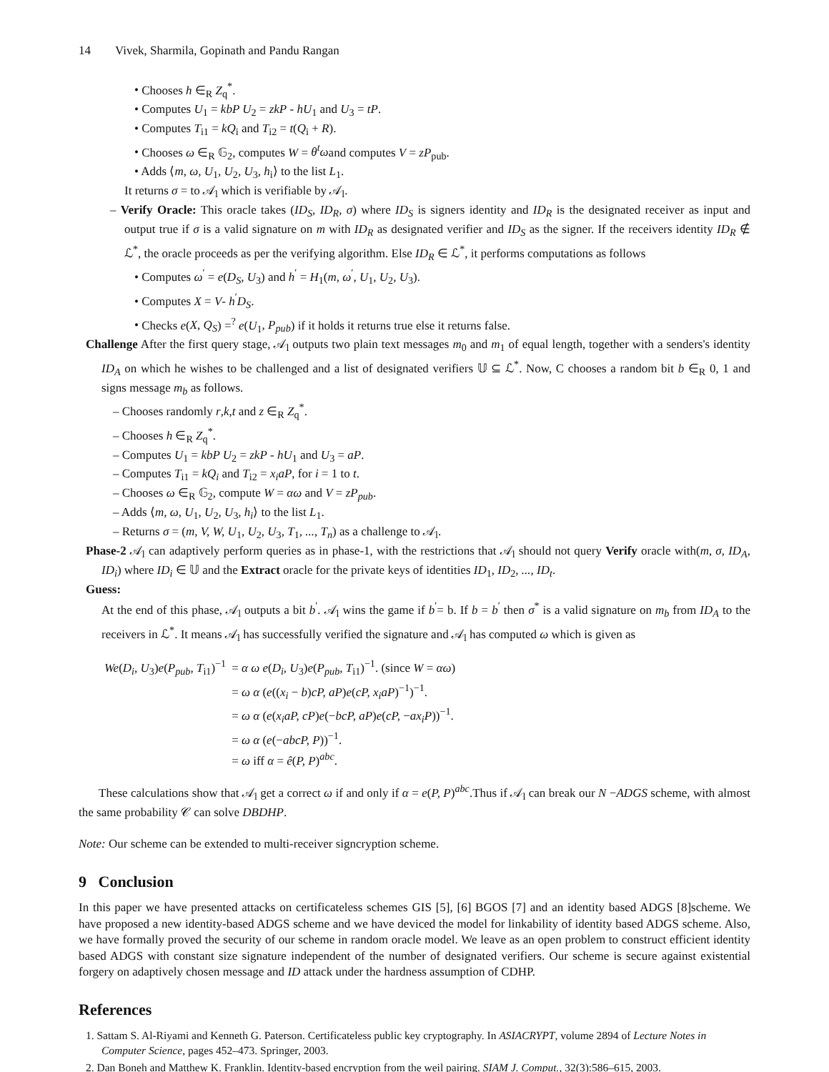14 Vivek, Sharmila, Gopinath and Pandu Rangan
Chooses h ∈<sub>R</sub> Z<sub>q</sub><sup>*</sup>.
Computes U<sub>1</sub> = kbP U<sub>2</sub> = zkP - hU<sub>1</sub> and U<sub>3</sub> = tP.
Computes T<sub>i1</sub> = kQ<sub>i</sub> and T<sub>i2</sub> = t(Q<sub>i</sub> + R).
Chooses ω ∈<sub>R</sub> 𝔾<sub>2</sub>, computes W = θ<sup>t</sup>ωand computes V = zP<sub>pub</sub>.
Adds ⟨m, ω, U<sub>1</sub>, U<sub>2</sub>, U<sub>3</sub>, h<sub>i</sub>⟩ to the list L<sub>1</sub>.
It returns σ = to 𝒜<sub>l</sub> which is verifiable by 𝒜<sub>l</sub>.
– Verify Oracle: This oracle takes (ID<sub>S</sub>, ID<sub>R</sub>, σ) where ID<sub>S</sub> is signers identity and ID<sub>R</sub> is the designated receiver as input and output true if σ is a valid signature on m with ID<sub>R</sub> as designated verifier and ID<sub>S</sub> as the signer. If the receivers identity ID<sub>R</sub> ∉ ℒ<sup>*</sup>, the oracle proceeds as per the verifying algorithm. Else ID<sub>R</sub> ∈ ℒ<sup>*</sup>, it performs computations as follows
Computes ω<sup>′</sup> = e(D<sub>S</sub>, U<sub>3</sub>) and h<sup>′</sup> = H<sub>1</sub>(m, ω<sup>′</sup>, U<sub>1</sub>, U<sub>2</sub>, U<sub>3</sub>).
Computes X = V- h<sup>′</sup>D<sub>S</sub>.
Checks e(X, Q<sub>S</sub>) =<sup>?</sup> e(U<sub>1</sub>, P<sub>pub</sub>) if it holds it returns true else it returns false.
Challenge After the first query stage, 𝒜<sub>l</sub> outputs two plain text messages m<sub>0</sub> and m<sub>1</sub> of equal length, together with a senders's identity ID<sub>A</sub> on which he wishes to be challenged and a list of designated verifiers 𝕌 ⊆ ℒ<sup>*</sup>. Now, C chooses a random bit b ∈<sub>R</sub> 0, 1 and signs message m<sub>b</sub> as follows.
– Chooses randomly r,k,t and z ∈<sub>R</sub> Z<sub>q</sub><sup>*</sup>.
– Chooses h ∈<sub>R</sub> Z<sub>q</sub><sup>*</sup>.
– Computes U<sub>1</sub> = kbP U<sub>2</sub> = zkP - hU<sub>1</sub> and U<sub>3</sub> = aP.
– Computes T<sub>i1</sub> = kQ<sub>i</sub> and T<sub>i2</sub> = x<sub>i</sub>aP, for i = 1 to t.
– Chooses ω ∈<sub>R</sub> 𝔾<sub>2</sub>, compute W = αω and V = zP<sub>pub</sub>.
– Adds ⟨m, ω, U<sub>1</sub>, U<sub>2</sub>, U<sub>3</sub>, h<sub>i</sub>⟩ to the list L<sub>1</sub>.
– Returns σ = (m, V, W, U<sub>1</sub>, U<sub>2</sub>, U<sub>3</sub>, T<sub>1</sub>, ..., T<sub>n</sub>) as a challenge to 𝒜<sub>l</sub>.
Phase-2 𝒜<sub>l</sub> can adaptively perform queries as in phase-1, with the restrictions that 𝒜<sub>l</sub> should not query Verify oracle with(m, σ, ID<sub>A</sub>, ID<sub>i</sub>) where ID<sub>i</sub> ∈ 𝕌 and the Extract oracle for the private keys of identities ID<sub>1</sub>, ID<sub>2</sub>, ..., ID<sub>t</sub>.
Guess:
At the end of this phase, 𝒜<sub>l</sub> outputs a bit b<sup>′</sup>. 𝒜<sub>l</sub> wins the game if b<sup>′</sup>= b. If b = b<sup>′</sup> then σ<sup>*</sup> is a valid signature on m<sub>b</sub> from ID<sub>A</sub> to the receivers in ℒ<sup>*</sup>. It means 𝒜<sub>l</sub> has successfully verified the signature and 𝒜<sub>l</sub> has computed ω which is given as
| We ( D<sub>i</sub>, U<sub>3</sub>) e ( P<sub>pub</sub>, T<sub>i1</sub>)<sup>−1</sup> | = α ω e ( D<sub>i</sub>, U<sub>3</sub>) e ( P<sub>pub</sub>, T<sub>i1</sub>)<sup>−1</sup>. (since W = αω ) |
| | = ω α ( e (( x<sub>i</sub> − b ) cP, aP ) e ( cP, x<sub>i</sub>aP )<sup>−1</sup>)<sup>−1</sup>. |
| | = ω α ( e ( x<sub>i</sub>aP, cP ) e (− bcP, aP ) e ( cP, − ax<sub>i</sub>P ))<sup>−1</sup>. |
| | = ω α ( e (− abcP, P ))<sup>−1</sup>. |
| | = ω iff α = ê ( P, P )<sup>abc</sup>. |
These calculations show that 𝒜<sub>l</sub> get a correct ω if and only if α = e(P, P)<sup>abc</sup>.Thus if 𝒜<sub>l</sub> can break our N −ADGS scheme, with almost the same probability 𝒞 can solve DBDHP.
Note: Our scheme can be extended to multi-receiver signcryption scheme.
9 Conclusion
In this paper we have presented attacks on certificateless schemes GIS [5], [6] BGOS [7] and an identity based ADGS [8]scheme. We have proposed a new identity-based ADGS scheme and we have deviced the model for linkability of identity based ADGS scheme. Also, we have formally proved the security of our scheme in random oracle model. We leave as an open problem to construct efficient identity based ADGS with constant size signature independent of the number of designated verifiers. Our scheme is secure against existential forgery on adaptively chosen message and ID attack under the hardness assumption of CDHP.
References
1. Sattam S. Al-Riyami and Kenneth G. Paterson. Certificateless public key cryptography. In ASIACRYPT, volume 2894 of Lecture Notes in Computer Science, pages 452–473. Springer, 2003.
2. Dan Boneh and Matthew K. Franklin. Identity-based encryption from the weil pairing. SIAM J. Comput., 32(3):586–615, 2003.